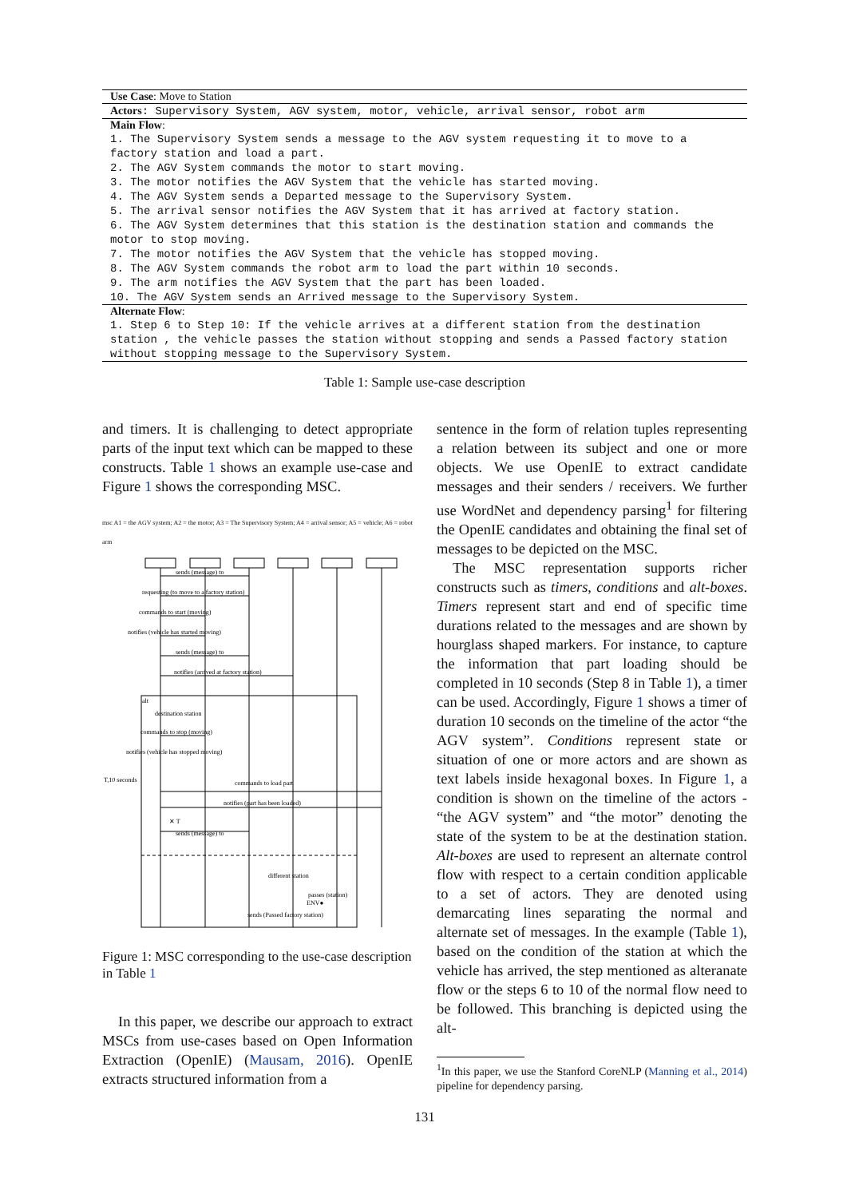| Use Case : Move to Station |
| Actors : Supervisory System, AGV system, motor, vehicle, arrival sensor, robot arm |
| Main Flow : 1. The Supervisory System sends a message to the AGV system requesting it to move to a factory station and load a part. 2. The AGV System commands the motor to start moving. 3. The motor notifies the AGV System that the vehicle has started moving. 4. The AGV System sends a Departed message to the Supervisory System. 5. The arrival sensor notifies the AGV System that it has arrived at factory station. 6. The AGV System determines that this station is the destination station and commands the motor to stop moving. 7. The motor notifies the AGV System that the vehicle has stopped moving. 8. The AGV System commands the robot arm to load the part within 10 seconds. 9. The arm notifies the AGV System that the part has been loaded. 10. The AGV System sends an Arrived message to the Supervisory System. |
| Alternate Flow : 1. Step 6 to Step 10: If the vehicle arrives at a different station from the destination station , the vehicle passes the station without stopping and sends a Passed factory station without stopping message to the Supervisory System. |
Table 1: Sample use-case description
and timers. It is challenging to detect appropriate parts of the input text which can be mapped to these constructs. Table 1 shows an example use-case and Figure 1 shows the corresponding MSC.
msc A1 = the AGV system; A2 = the motor; A3 = The Supervisory System; A4 = arrival sensor; A5 = vehicle; A6 = robot arm
sends (message) to
requesting (to move to a factory station)
commands to start (moving)
notifies (vehicle has started moving)
sends (message) to
notifies (arrived at factory station)
alt
destination station
commands to stop (moving)
notifies (vehicle has stopped moving)
T,10 seconds
commands to load part
notifies (part has been loaded)
✕ T
sends (message) to
different station
passes (station)
ENV●
sends (Passed factory station)
Figure 1: MSC corresponding to the use-case description in Table 1
In this paper, we describe our approach to extract MSCs from use-cases based on Open Information Extraction (OpenIE) (Mausam, 2016). OpenIE extracts structured information from a
sentence in the form of relation tuples representing a relation between its subject and one or more objects. We use OpenIE to extract candidate messages and their senders / receivers. We further use WordNet and dependency parsing<sup>1</sup> for filtering the OpenIE candidates and obtaining the final set of messages to be depicted on the MSC.
The MSC representation supports richer constructs such as timers, conditions and alt-boxes. Timers represent start and end of specific time durations related to the messages and are shown by hourglass shaped markers. For instance, to capture the information that part loading should be completed in 10 seconds (Step 8 in Table 1), a timer can be used. Accordingly, Figure 1 shows a timer of duration 10 seconds on the timeline of the actor “the AGV system”. Conditions represent state or situation of one or more actors and are shown as text labels inside hexagonal boxes. In Figure 1, a condition is shown on the timeline of the actors - “the AGV system” and “the motor” denoting the state of the system to be at the destination station. Alt-boxes are used to represent an alternate control flow with respect to a certain condition applicable to a set of actors. They are denoted using demarcating lines separating the normal and alternate set of messages. In the example (Table 1), based on the condition of the station at which the vehicle has arrived, the step mentioned as alteranate flow or the steps 6 to 10 of the normal flow need to be followed. This branching is depicted using the alt-
<sup>1</sup> In this paper, we use the Stanford CoreNLP (Manning et al., 2014) pipeline for dependency parsing.
131